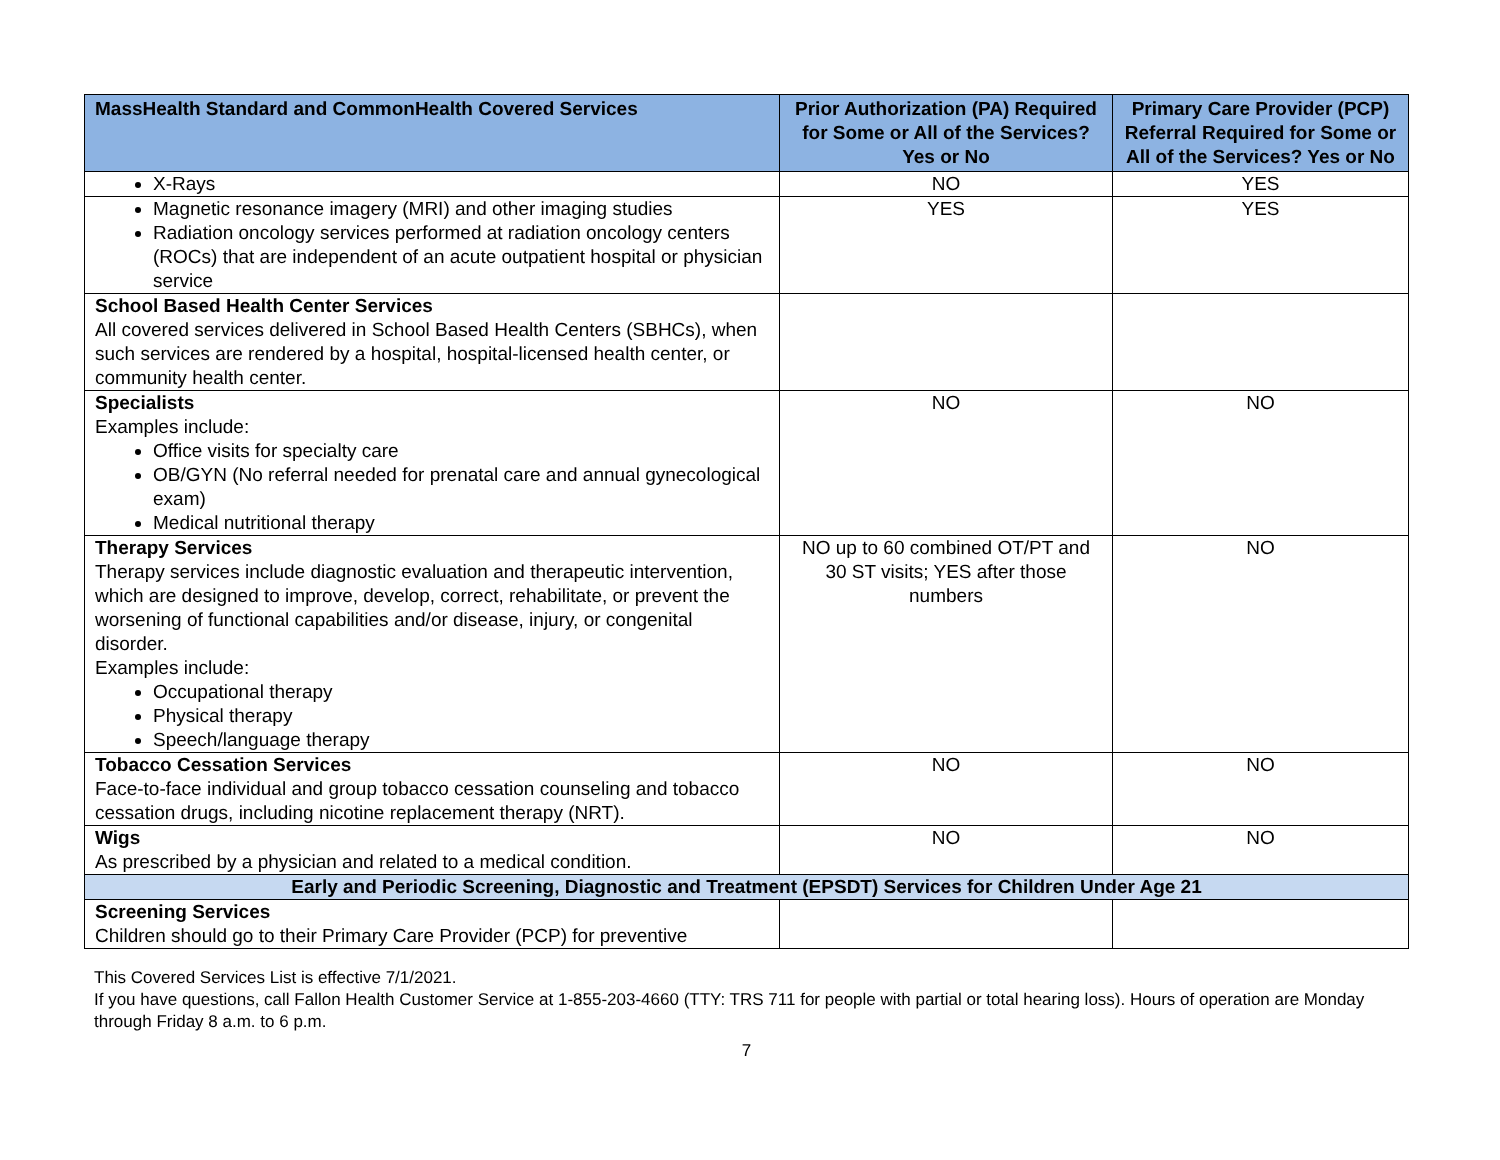| MassHealth Standard and CommonHealth Covered Services | Prior Authorization (PA) Required for Some or All of the Services? Yes or No | Primary Care Provider (PCP) Referral Required for Some or All of the Services? Yes or No |
| --- | --- | --- |
| X-Rays | NO | YES |
| Magnetic resonance imagery (MRI) and other imaging studies Radiation oncology services performed at radiation oncology centers (ROCs) that are independent of an acute outpatient hospital or physician service | YES | YES |
| School Based Health Center Services All covered services delivered in School Based Health Centers (SBHCs), when such services are rendered by a hospital, hospital-licensed health center, or community health center. | | |
| Specialists Examples include: Office visits for specialty care OB/GYN (No referral needed for prenatal care and annual gynecological exam) Medical nutritional therapy | NO | NO |
| Therapy Services Therapy services include diagnostic evaluation and therapeutic intervention, which are designed to improve, develop, correct, rehabilitate, or prevent the worsening of functional capabilities and/or disease, injury, or congenital disorder. Examples include: Occupational therapy Physical therapy Speech/language therapy | NO up to 60 combined OT/PT and 30 ST visits; YES after those numbers | NO |
| Tobacco Cessation Services Face-to-face individual and group tobacco cessation counseling and tobacco cessation drugs, including nicotine replacement therapy (NRT). | NO | NO |
| Wigs As prescribed by a physician and related to a medical condition. | NO | NO |
| Early and Periodic Screening, Diagnostic and Treatment (EPSDT) Services for Children Under Age 21 | | |
| Screening Services Children should go to their Primary Care Provider (PCP) for preventive | | |
This Covered Services List is effective 7/1/2021.
If you have questions, call Fallon Health Customer Service at 1-855-203-4660 (TTY: TRS 711 for people with partial or total hearing loss). Hours of operation are Monday through Friday 8 a.m. to 6 p.m.
7